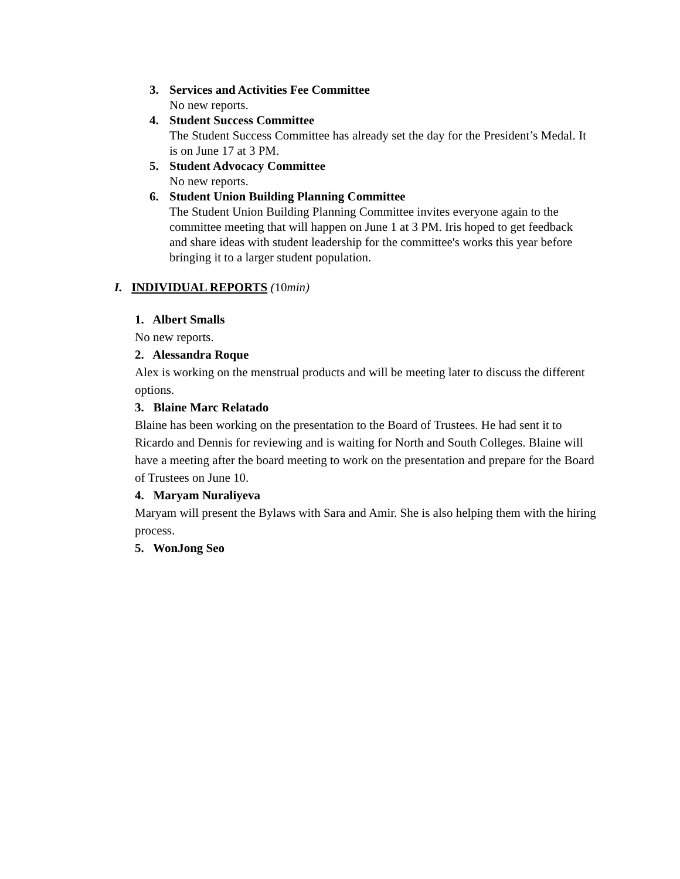3. Services and Activities Fee Committee
No new reports.
4. Student Success Committee
The Student Success Committee has already set the day for the President’s Medal. It is on June 17 at 3 PM.
5. Student Advocacy Committee
No new reports.
6. Student Union Building Planning Committee
The Student Union Building Planning Committee invites everyone again to the committee meeting that will happen on June 1 at 3 PM. Iris hoped to get feedback and share ideas with student leadership for the committee's works this year before bringing it to a larger student population.
I. INDIVIDUAL REPORTS (10min)
1. Albert Smalls
No new reports.
2. Alessandra Roque
Alex is working on the menstrual products and will be meeting later to discuss the different options.
3. Blaine Marc Relatado
Blaine has been working on the presentation to the Board of Trustees. He had sent it to Ricardo and Dennis for reviewing and is waiting for North and South Colleges. Blaine will have a meeting after the board meeting to work on the presentation and prepare for the Board of Trustees on June 10.
4. Maryam Nuraliyeva
Maryam will present the Bylaws with Sara and Amir. She is also helping them with the hiring process.
5. WonJong Seo